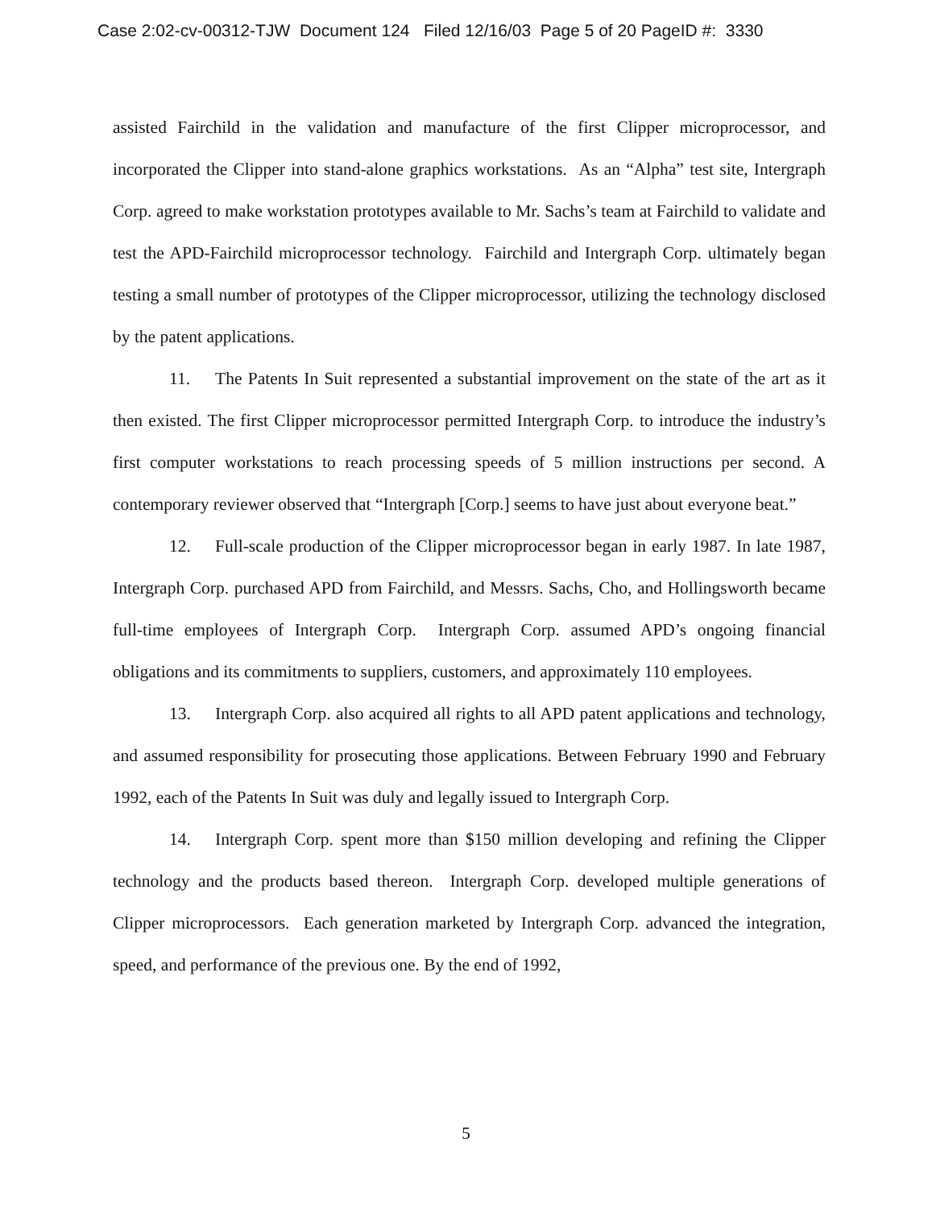Case 2:02-cv-00312-TJW Document 124 Filed 12/16/03 Page 5 of 20 PageID #: 3330
assisted Fairchild in the validation and manufacture of the first Clipper microprocessor, and incorporated the Clipper into stand-alone graphics workstations. As an “Alpha” test site, Intergraph Corp. agreed to make workstation prototypes available to Mr. Sachs’s team at Fairchild to validate and test the APD-Fairchild microprocessor technology. Fairchild and Intergraph Corp. ultimately began testing a small number of prototypes of the Clipper microprocessor, utilizing the technology disclosed by the patent applications.
11. The Patents In Suit represented a substantial improvement on the state of the art as it then existed. The first Clipper microprocessor permitted Intergraph Corp. to introduce the industry’s first computer workstations to reach processing speeds of 5 million instructions per second. A contemporary reviewer observed that “Intergraph [Corp.] seems to have just about everyone beat.”
12. Full-scale production of the Clipper microprocessor began in early 1987. In late 1987, Intergraph Corp. purchased APD from Fairchild, and Messrs. Sachs, Cho, and Hollingsworth became full-time employees of Intergraph Corp. Intergraph Corp. assumed APD’s ongoing financial obligations and its commitments to suppliers, customers, and approximately 110 employees.
13. Intergraph Corp. also acquired all rights to all APD patent applications and technology, and assumed responsibility for prosecuting those applications. Between February 1990 and February 1992, each of the Patents In Suit was duly and legally issued to Intergraph Corp.
14. Intergraph Corp. spent more than $150 million developing and refining the Clipper technology and the products based thereon. Intergraph Corp. developed multiple generations of Clipper microprocessors. Each generation marketed by Intergraph Corp. advanced the integration, speed, and performance of the previous one. By the end of 1992,
5